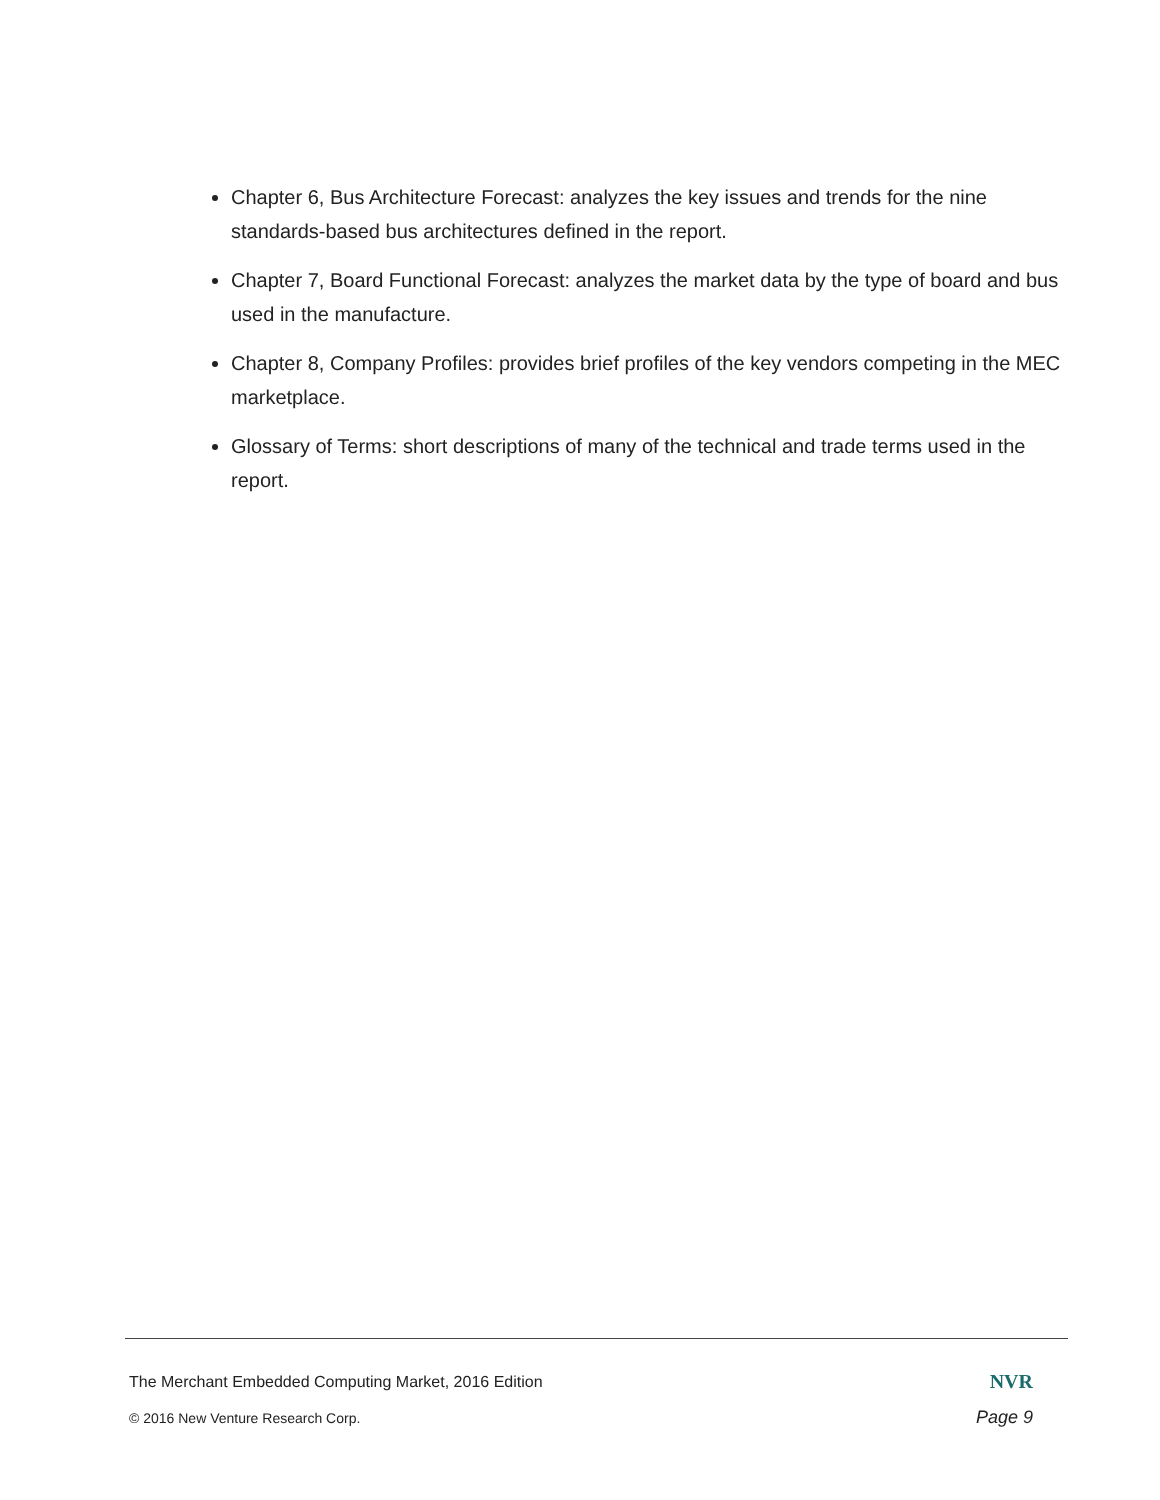Chapter 6, Bus Architecture Forecast: analyzes the key issues and trends for the nine standards-based bus architectures defined in the report.
Chapter 7, Board Functional Forecast: analyzes the market data by the type of board and bus used in the manufacture.
Chapter 8, Company Profiles: provides brief profiles of the key vendors competing in the MEC marketplace.
Glossary of Terms: short descriptions of many of the technical and trade terms used in the report.
The Merchant Embedded Computing Market, 2016 Edition NVR
© 2016 New Venture Research Corp. Page 9